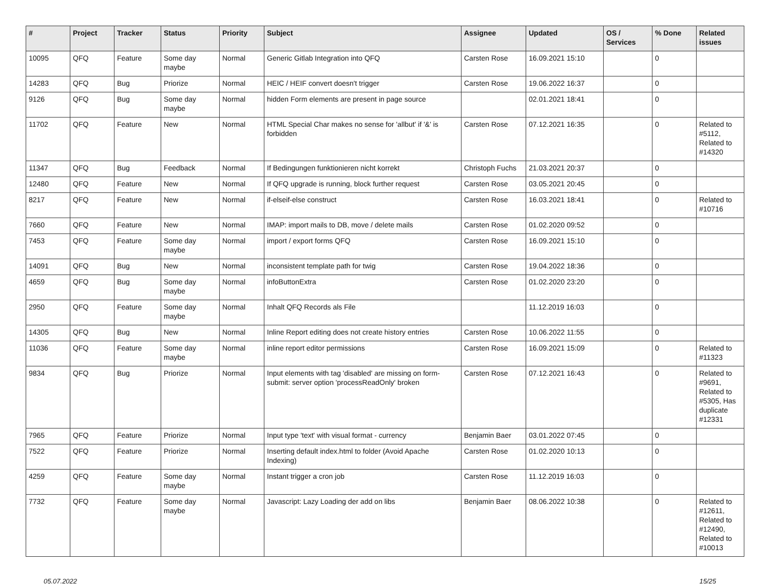| # | Project | Tracker | Status | Priority | Subject | Assignee | Updated | OS / Services | % Done | Related issues |
| --- | --- | --- | --- | --- | --- | --- | --- | --- | --- | --- |
| 10095 | QFQ | Feature | Some day maybe | Normal | Generic Gitlab Integration into QFQ | Carsten Rose | 16.09.2021 15:10 | | 0 | |
| 14283 | QFQ | Bug | Priorize | Normal | HEIC / HEIF convert doesn't trigger | Carsten Rose | 19.06.2022 16:37 | | 0 | |
| 9126 | QFQ | Bug | Some day maybe | Normal | hidden Form elements are present in page source | | 02.01.2021 18:41 | | 0 | |
| 11702 | QFQ | Feature | New | Normal | HTML Special Char makes no sense for 'allbut' if '&' is forbidden | Carsten Rose | 07.12.2021 16:35 | | 0 | Related to #5112, Related to #14320 |
| 11347 | QFQ | Bug | Feedback | Normal | If Bedingungen funktionieren nicht korrekt | Christoph Fuchs | 21.03.2021 20:37 | | 0 | |
| 12480 | QFQ | Feature | New | Normal | If QFQ upgrade is running, block further request | Carsten Rose | 03.05.2021 20:45 | | 0 | |
| 8217 | QFQ | Feature | New | Normal | if-elseif-else construct | Carsten Rose | 16.03.2021 18:41 | | 0 | Related to #10716 |
| 7660 | QFQ | Feature | New | Normal | IMAP: import mails to DB, move / delete mails | Carsten Rose | 01.02.2020 09:52 | | 0 | |
| 7453 | QFQ | Feature | Some day maybe | Normal | import / export forms QFQ | Carsten Rose | 16.09.2021 15:10 | | 0 | |
| 14091 | QFQ | Bug | New | Normal | inconsistent template path for twig | Carsten Rose | 19.04.2022 18:36 | | 0 | |
| 4659 | QFQ | Bug | Some day maybe | Normal | infoButtonExtra | Carsten Rose | 01.02.2020 23:20 | | 0 | |
| 2950 | QFQ | Feature | Some day maybe | Normal | Inhalt QFQ Records als File | | 11.12.2019 16:03 | | 0 | |
| 14305 | QFQ | Bug | New | Normal | Inline Report editing does not create history entries | Carsten Rose | 10.06.2022 11:55 | | 0 | |
| 11036 | QFQ | Feature | Some day maybe | Normal | inline report editor permissions | Carsten Rose | 16.09.2021 15:09 | | 0 | Related to #11323 |
| 9834 | QFQ | Bug | Priorize | Normal | Input elements with tag 'disabled' are missing on form-submit: server option 'processReadOnly' broken | Carsten Rose | 07.12.2021 16:43 | | 0 | Related to #9691, Related to #5305, Has duplicate #12331 |
| 7965 | QFQ | Feature | Priorize | Normal | Input type 'text' with visual format - currency | Benjamin Baer | 03.01.2022 07:45 | | 0 | |
| 7522 | QFQ | Feature | Priorize | Normal | Inserting default index.html to folder (Avoid Apache Indexing) | Carsten Rose | 01.02.2020 10:13 | | 0 | |
| 4259 | QFQ | Feature | Some day maybe | Normal | Instant trigger a cron job | Carsten Rose | 11.12.2019 16:03 | | 0 | |
| 7732 | QFQ | Feature | Some day maybe | Normal | Javascript: Lazy Loading der add on libs | Benjamin Baer | 08.06.2022 10:38 | | 0 | Related to #12611, Related to #12490, Related to #10013 |
05.07.2022 15/25